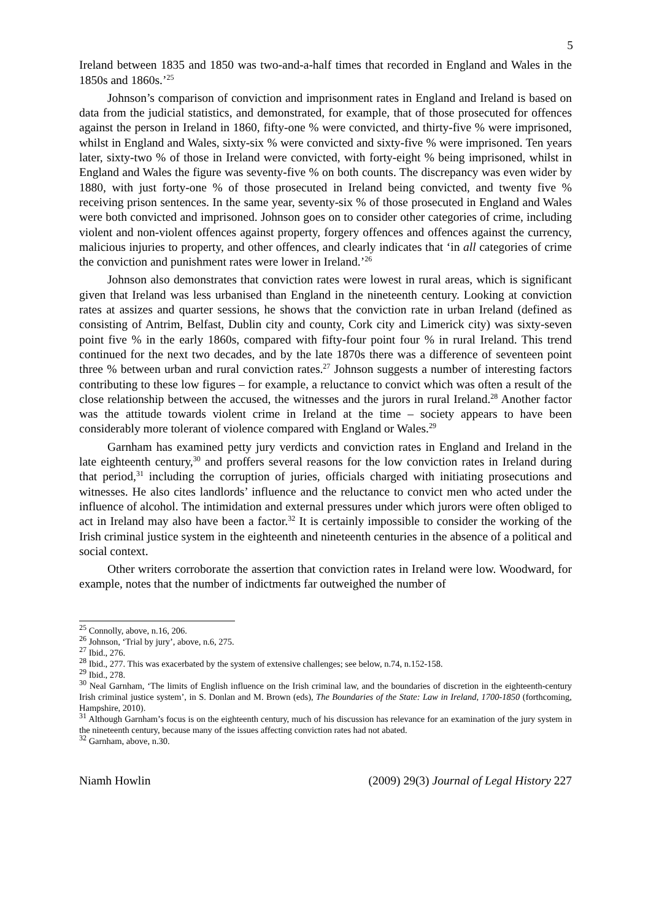5
Ireland between 1835 and 1850 was two-and-a-half times that recorded in England and Wales in the 1850s and 1860s.’<sup>25</sup>
Johnson’s comparison of conviction and imprisonment rates in England and Ireland is based on data from the judicial statistics, and demonstrated, for example, that of those prosecuted for offences against the person in Ireland in 1860, fifty-one % were convicted, and thirty-five % were imprisoned, whilst in England and Wales, sixty-six % were convicted and sixty-five % were imprisoned. Ten years later, sixty-two % of those in Ireland were convicted, with forty-eight % being imprisoned, whilst in England and Wales the figure was seventy-five % on both counts. The discrepancy was even wider by 1880, with just forty-one % of those prosecuted in Ireland being convicted, and twenty five % receiving prison sentences. In the same year, seventy-six % of those prosecuted in England and Wales were both convicted and imprisoned. Johnson goes on to consider other categories of crime, including violent and non-violent offences against property, forgery offences and offences against the currency, malicious injuries to property, and other offences, and clearly indicates that ‘in all categories of crime the conviction and punishment rates were lower in Ireland.’<sup>26</sup>
Johnson also demonstrates that conviction rates were lowest in rural areas, which is significant given that Ireland was less urbanised than England in the nineteenth century. Looking at conviction rates at assizes and quarter sessions, he shows that the conviction rate in urban Ireland (defined as consisting of Antrim, Belfast, Dublin city and county, Cork city and Limerick city) was sixty-seven point five % in the early 1860s, compared with fifty-four point four % in rural Ireland. This trend continued for the next two decades, and by the late 1870s there was a difference of seventeen point three % between urban and rural conviction rates.<sup>27</sup> Johnson suggests a number of interesting factors contributing to these low figures – for example, a reluctance to convict which was often a result of the close relationship between the accused, the witnesses and the jurors in rural Ireland.<sup>28</sup> Another factor was the attitude towards violent crime in Ireland at the time – society appears to have been considerably more tolerant of violence compared with England or Wales.<sup>29</sup>
Garnham has examined petty jury verdicts and conviction rates in England and Ireland in the late eighteenth century,<sup>30</sup> and proffers several reasons for the low conviction rates in Ireland during that period,<sup>31</sup> including the corruption of juries, officials charged with initiating prosecutions and witnesses. He also cites landlords’ influence and the reluctance to convict men who acted under the influence of alcohol. The intimidation and external pressures under which jurors were often obliged to act in Ireland may also have been a factor.<sup>32</sup> It is certainly impossible to consider the working of the Irish criminal justice system in the eighteenth and nineteenth centuries in the absence of a political and social context.
Other writers corroborate the assertion that conviction rates in Ireland were low. Woodward, for example, notes that the number of indictments far outweighed the number of
<sup>25</sup> Connolly, above, n.16, 206.
<sup>26</sup> Johnson, ‘Trial by jury’, above, n.6, 275.
<sup>27</sup> Ibid., 276.
<sup>28</sup> Ibid., 277. This was exacerbated by the system of extensive challenges; see below, n.74, n.152-158.
<sup>29</sup> Ibid., 278.
<sup>30</sup> Neal Garnham, ‘The limits of English influence on the Irish criminal law, and the boundaries of discretion in the eighteenth-century Irish criminal justice system’, in S. Donlan and M. Brown (eds), The Boundaries of the State: Law in Ireland, 1700-1850 (forthcoming, Hampshire, 2010).
<sup>31</sup> Although Garnham’s focus is on the eighteenth century, much of his discussion has relevance for an examination of the jury system in the nineteenth century, because many of the issues affecting conviction rates had not abated.
<sup>32</sup> Garnham, above, n.30.
Niamh Howlin (2009) 29(3) Journal of Legal History 227